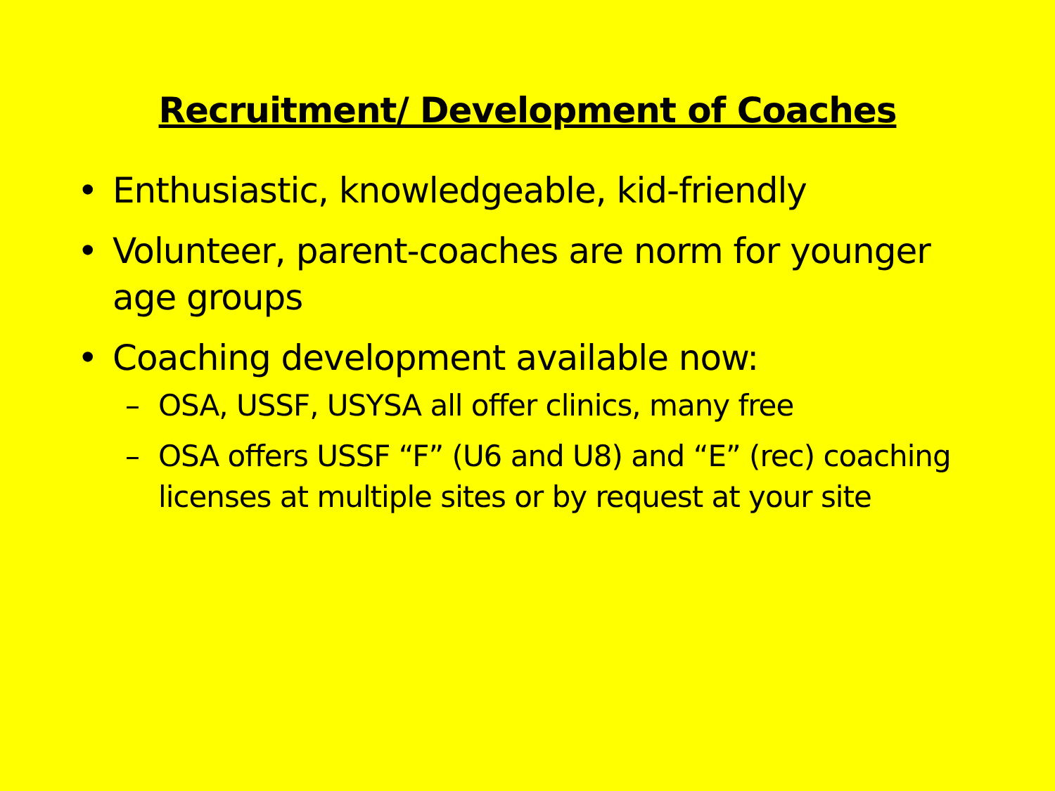Recruitment/ Development of Coaches
• Enthusiastic, knowledgeable, kid-friendly
• Volunteer, parent-coaches are norm for younger age groups
• Coaching development available now:
– OSA, USSF, USYSA all offer clinics, many free
– OSA offers USSF “F” (U6 and U8) and “E” (rec) coaching licenses at multiple sites or by request at your site